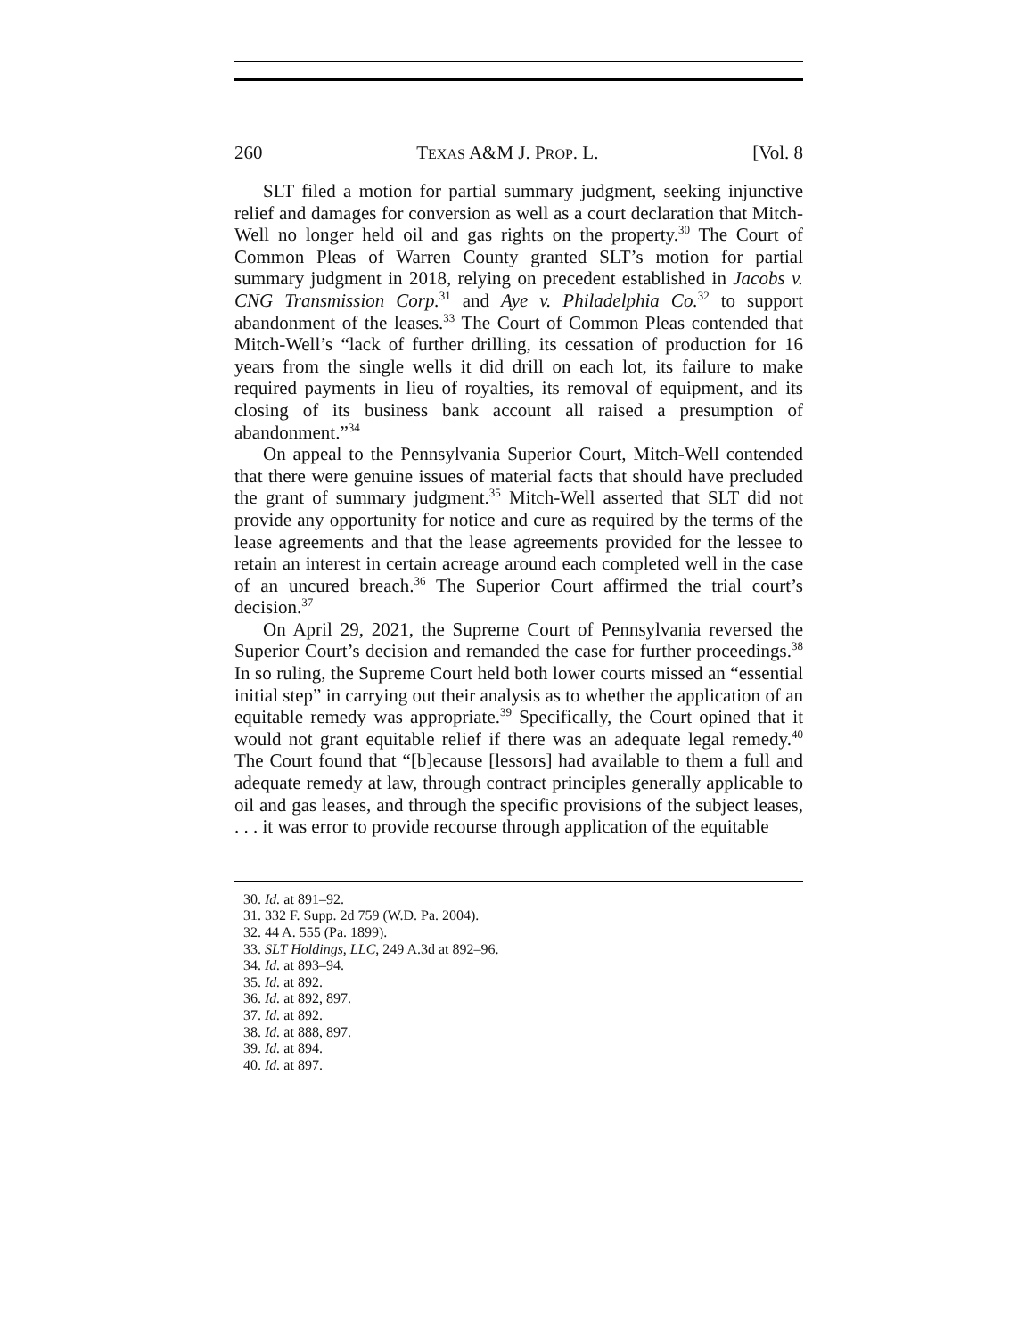260 TEXAS A&M J. PROP. L. [Vol. 8
SLT filed a motion for partial summary judgment, seeking injunctive relief and damages for conversion as well as a court declaration that Mitch-Well no longer held oil and gas rights on the property.<sup>30</sup> The Court of Common Pleas of Warren County granted SLT’s motion for partial summary judgment in 2018, relying on precedent established in Jacobs v. CNG Transmission Corp.<sup>31</sup> and Aye v. Philadelphia Co.<sup>32</sup> to support abandonment of the leases.<sup>33</sup> The Court of Common Pleas contended that Mitch-Well’s “lack of further drilling, its cessation of production for 16 years from the single wells it did drill on each lot, its failure to make required payments in lieu of royalties, its removal of equipment, and its closing of its business bank account all raised a presumption of abandonment.”<sup>34</sup>
On appeal to the Pennsylvania Superior Court, Mitch-Well contended that there were genuine issues of material facts that should have precluded the grant of summary judgment.<sup>35</sup> Mitch-Well asserted that SLT did not provide any opportunity for notice and cure as required by the terms of the lease agreements and that the lease agreements provided for the lessee to retain an interest in certain acreage around each completed well in the case of an uncured breach.<sup>36</sup> The Superior Court affirmed the trial court’s decision.<sup>37</sup>
On April 29, 2021, the Supreme Court of Pennsylvania reversed the Superior Court’s decision and remanded the case for further proceedings.<sup>38</sup> In so ruling, the Supreme Court held both lower courts missed an “essential initial step” in carrying out their analysis as to whether the application of an equitable remedy was appropriate.<sup>39</sup> Specifically, the Court opined that it would not grant equitable relief if there was an adequate legal remedy.<sup>40</sup> The Court found that “[b]ecause [lessors] had available to them a full and adequate remedy at law, through contract principles generally applicable to oil and gas leases, and through the specific provisions of the subject leases, . . . it was error to provide recourse through application of the equitable
30. Id. at 891–92.
31. 332 F. Supp. 2d 759 (W.D. Pa. 2004).
32. 44 A. 555 (Pa. 1899).
33. SLT Holdings, LLC, 249 A.3d at 892–96.
34. Id. at 893–94.
35. Id. at 892.
36. Id. at 892, 897.
37. Id. at 892.
38. Id. at 888, 897.
39. Id. at 894.
40. Id. at 897.